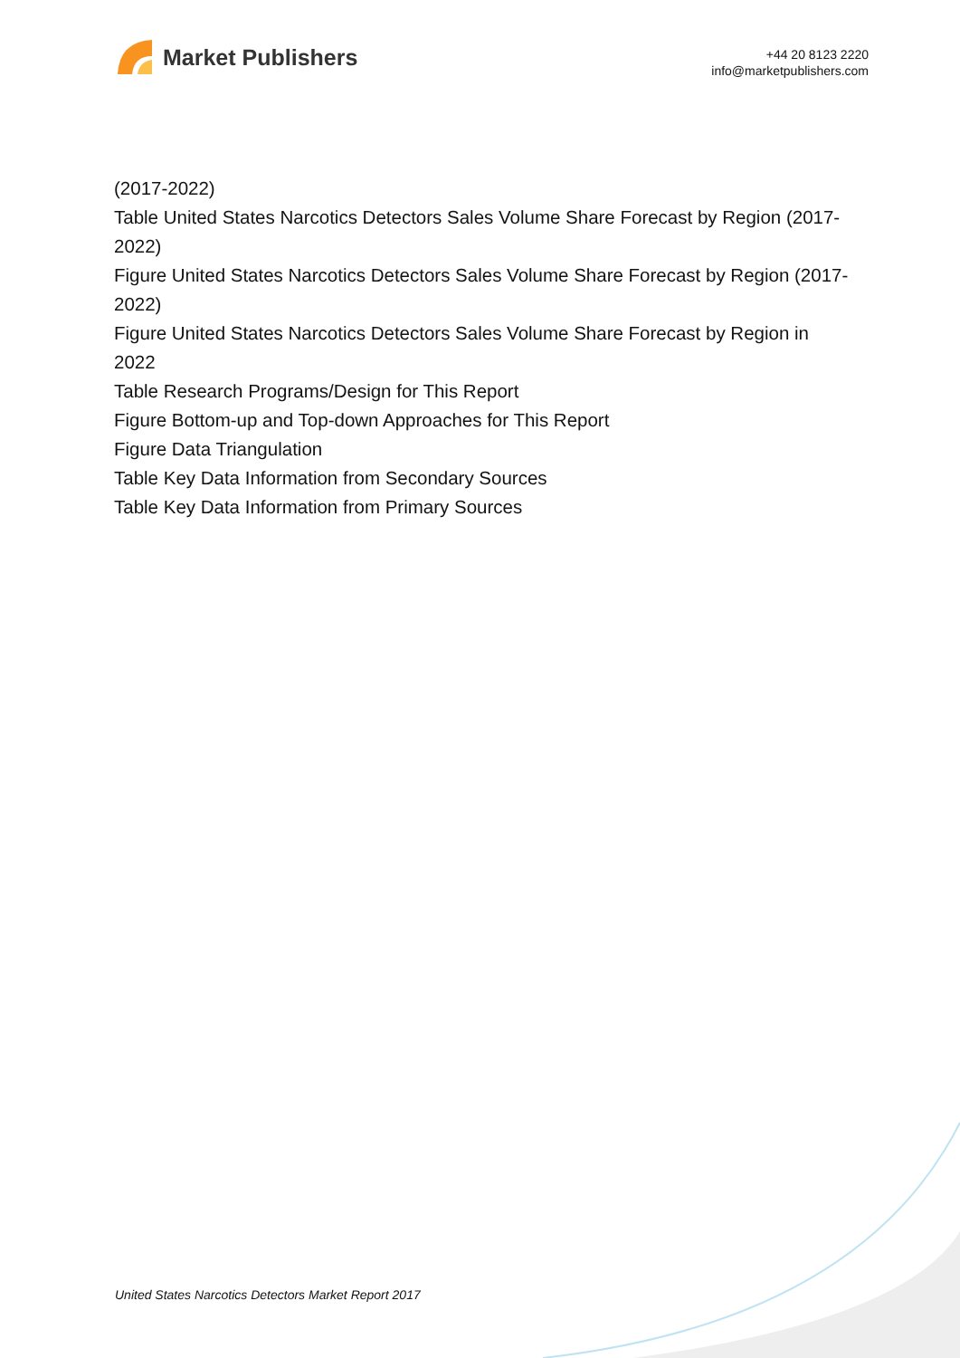Market Publishers
+44 20 8123 2220
info@marketpublishers.com
(2017-2022)
Table United States Narcotics Detectors Sales Volume Share Forecast by Region (2017-2022)
Figure United States Narcotics Detectors Sales Volume Share Forecast by Region (2017-2022)
Figure United States Narcotics Detectors Sales Volume Share Forecast by Region in 2022
Table Research Programs/Design for This Report
Figure Bottom-up and Top-down Approaches for This Report
Figure Data Triangulation
Table Key Data Information from Secondary Sources
Table Key Data Information from Primary Sources
United States Narcotics Detectors Market Report 2017